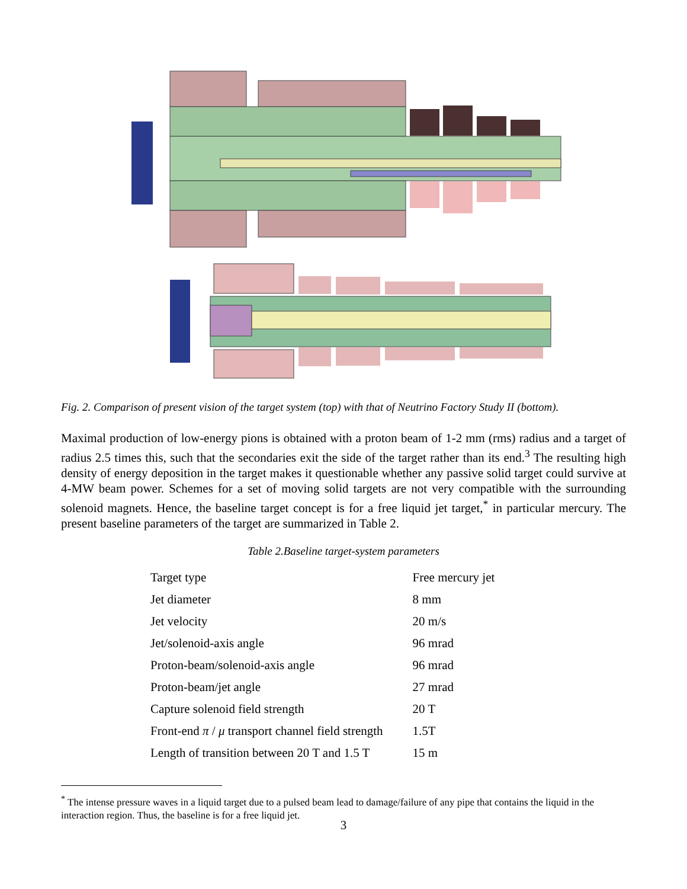Fig. 2. Comparison of present vision of the target system (top) with that of Neutrino Factory Study II (bottom).
Maximal production of low-energy pions is obtained with a proton beam of 1-2 mm (rms) radius and a target of radius 2.5 times this, such that the secondaries exit the side of the target rather than its end.<sup>3</sup> The resulting high density of energy deposition in the target makes it questionable whether any passive solid target could survive at 4-MW beam power. Schemes for a set of moving solid targets are not very compatible with the surrounding solenoid magnets. Hence, the baseline target concept is for a free liquid jet target,<sup>*</sup> in particular mercury. The present baseline parameters of the target are summarized in Table 2.
Table 2.Baseline target-system parameters
| Target type | Free mercury jet |
| Jet diameter | 8 mm |
| Jet velocity | 20 m/s |
| Jet/solenoid-axis angle | 96 mrad |
| Proton-beam/solenoid-axis angle | 96 mrad |
| Proton-beam/jet angle | 27 mrad |
| Capture solenoid field strength | 20 T |
| Front-end π / μ transport channel field strength | 1.5T |
| Length of transition between 20 T and 1.5 T | 15 m |
<sup>*</sup> The intense pressure waves in a liquid target due to a pulsed beam lead to damage/failure of any pipe that contains the liquid in the interaction region. Thus, the baseline is for a free liquid jet.
3